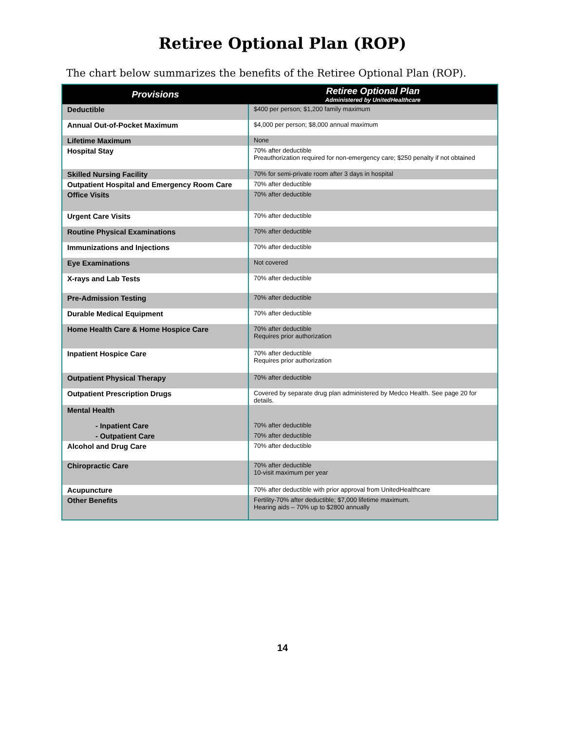Retiree Optional Plan (ROP)
The chart below summarizes the benefits of the Retiree Optional Plan (ROP).
| Provisions | Retiree Optional Plan Administered by UnitedHealthcare |
| --- | --- |
| Deductible | $400 per person; $1,200 family maximum |
| Annual Out-of-Pocket Maximum | $4,000 per person; $8,000 annual maximum |
| Lifetime Maximum | None |
| Hospital Stay | 70% after deductible Preauthorization required for non-emergency care; $250 penalty if not obtained |
| Skilled Nursing Facility | 70% for semi-private room after 3 days in hospital |
| Outpatient Hospital and Emergency Room Care | 70% after deductible |
| Office Visits | 70% after deductible |
| Urgent Care Visits | 70% after deductible |
| Routine Physical Examinations | 70% after deductible |
| Immunizations and Injections | 70% after deductible |
| Eye Examinations | Not covered |
| X-rays and Lab Tests | 70% after deductible |
| Pre-Admission Testing | 70% after deductible |
| Durable Medical Equipment | 70% after deductible |
| Home Health Care & Home Hospice Care | 70% after deductible Requires prior authorization |
| Inpatient Hospice Care | 70% after deductible Requires prior authorization |
| Outpatient Physical Therapy | 70% after deductible |
| Outpatient Prescription Drugs | Covered by separate drug plan administered by Medco Health. See page 20 for details. |
| Mental Health | |
| - Inpatient Care | 70% after deductible |
| - Outpatient Care | 70% after deductible |
| Alcohol and Drug Care | 70% after deductible |
| Chiropractic Care | 70% after deductible 10-visit maximum per year |
| Acupuncture | 70% after deductible with prior approval from UnitedHealthcare |
| Other Benefits | Fertility-70% after deductible; $7,000 lifetime maximum. Hearing aids – 70% up to $2800 annually |
14